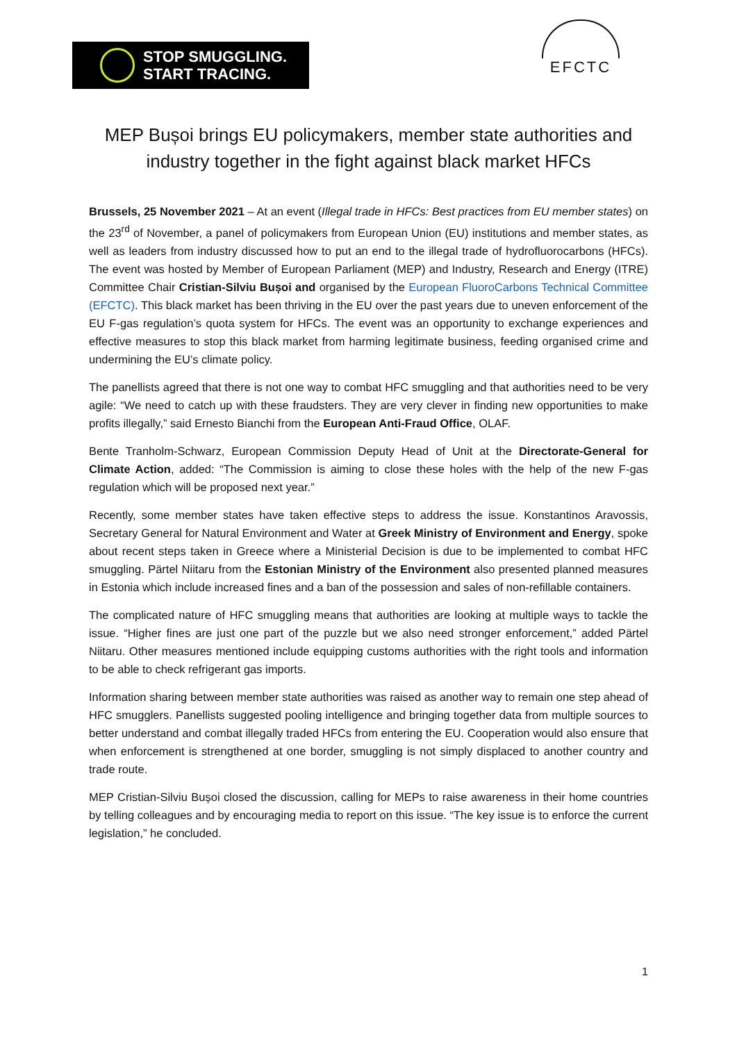STOP SMUGGLING.
START TRACING.
EFCTC
MEP Bușoi brings EU policymakers, member state authorities and industry together in the fight against black market HFCs
Brussels, 25 November 2021 – At an event (Illegal trade in HFCs: Best practices from EU member states) on the 23<sup>rd</sup> of November, a panel of policymakers from European Union (EU) institutions and member states, as well as leaders from industry discussed how to put an end to the illegal trade of hydrofluorocarbons (HFCs). The event was hosted by Member of European Parliament (MEP) and Industry, Research and Energy (ITRE) Committee Chair Cristian-Silviu Bușoi and organised by the European FluoroCarbons Technical Committee (EFCTC). This black market has been thriving in the EU over the past years due to uneven enforcement of the EU F-gas regulation’s quota system for HFCs. The event was an opportunity to exchange experiences and effective measures to stop this black market from harming legitimate business, feeding organised crime and undermining the EU’s climate policy.
The panellists agreed that there is not one way to combat HFC smuggling and that authorities need to be very agile: “We need to catch up with these fraudsters. They are very clever in finding new opportunities to make profits illegally,” said Ernesto Bianchi from the European Anti-Fraud Office, OLAF.
Bente Tranholm-Schwarz, European Commission Deputy Head of Unit at the Directorate-General for Climate Action, added: “The Commission is aiming to close these holes with the help of the new F-gas regulation which will be proposed next year.”
Recently, some member states have taken effective steps to address the issue. Konstantinos Aravossis, Secretary General for Natural Environment and Water at Greek Ministry of Environment and Energy, spoke about recent steps taken in Greece where a Ministerial Decision is due to be implemented to combat HFC smuggling. Pärtel Niitaru from the Estonian Ministry of the Environment also presented planned measures in Estonia which include increased fines and a ban of the possession and sales of non-refillable containers.
The complicated nature of HFC smuggling means that authorities are looking at multiple ways to tackle the issue. “Higher fines are just one part of the puzzle but we also need stronger enforcement,” added Pärtel Niitaru. Other measures mentioned include equipping customs authorities with the right tools and information to be able to check refrigerant gas imports.
Information sharing between member state authorities was raised as another way to remain one step ahead of HFC smugglers. Panellists suggested pooling intelligence and bringing together data from multiple sources to better understand and combat illegally traded HFCs from entering the EU. Cooperation would also ensure that when enforcement is strengthened at one border, smuggling is not simply displaced to another country and trade route.
MEP Cristian-Silviu Bușoi closed the discussion, calling for MEPs to raise awareness in their home countries by telling colleagues and by encouraging media to report on this issue. “The key issue is to enforce the current legislation,” he concluded.
1